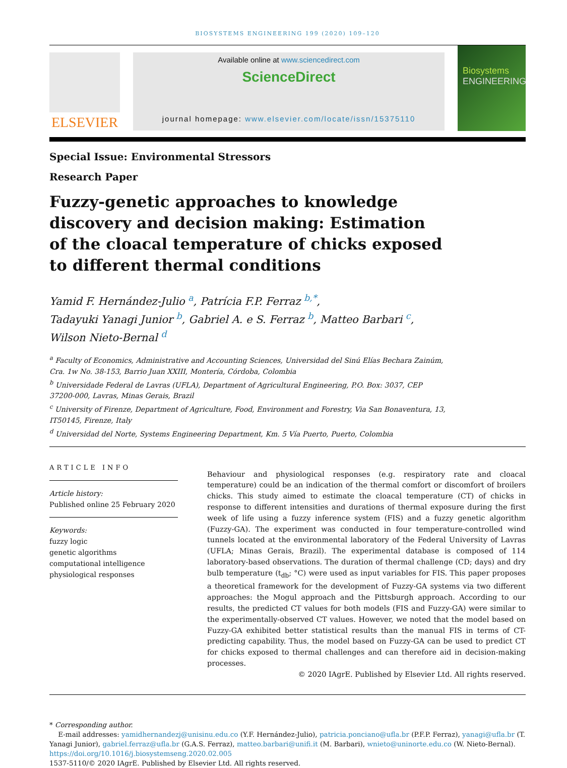BIOSYSTEMS ENGINEERING 199 (2020) 109–120
ELSEVIER
Available online at www.sciencedirect.com
ScienceDirect
journal homepage: www.elsevier.com/locate/issn/15375110
Biosystems
ENGINEERING
Special Issue: Environmental Stressors
Research Paper
Fuzzy-genetic approaches to knowledge discovery and decision making: Estimation of the cloacal temperature of chicks exposed to different thermal conditions
Yamid F. Hernández-Julio <sup>a</sup>, Patrícia F.P. Ferraz <sup>b,*</sup>,
Tadayuki Yanagi Junior <sup>b</sup>, Gabriel A. e S. Ferraz <sup>b</sup>, Matteo Barbari <sup>c</sup>,
Wilson Nieto-Bernal <sup>d</sup>
<sup>a</sup> Faculty of Economics, Administrative and Accounting Sciences, Universidad del Sinú Elías Bechara Zainúm, Cra. 1w No. 38-153, Barrio Juan XXIII, Montería, Córdoba, Colombia
<sup>b</sup> Universidade Federal de Lavras (UFLA), Department of Agricultural Engineering, P.O. Box: 3037, CEP 37200-000, Lavras, Minas Gerais, Brazil
<sup>c</sup> University of Firenze, Department of Agriculture, Food, Environment and Forestry, Via San Bonaventura, 13, IT50145, Firenze, Italy
<sup>d</sup> Universidad del Norte, Systems Engineering Department, Km. 5 Vía Puerto, Puerto, Colombia
ARTICLE INFO
Article history:
Published online 25 February 2020
Keywords:
fuzzy logic
genetic algorithms
computational intelligence
physiological responses
Behaviour and physiological responses (e.g. respiratory rate and cloacal temperature) could be an indication of the thermal comfort or discomfort of broilers chicks. This study aimed to estimate the cloacal temperature (CT) of chicks in response to different intensities and durations of thermal exposure during the first week of life using a fuzzy inference system (FIS) and a fuzzy genetic algorithm (Fuzzy-GA). The experiment was conducted in four temperature-controlled wind tunnels located at the environmental laboratory of the Federal University of Lavras (UFLA; Minas Gerais, Brazil). The experimental database is composed of 114 laboratory-based observations. The duration of thermal challenge (CD; days) and dry bulb temperature (t<sub>db</sub>; °C) were used as input variables for FIS. This paper proposes a theoretical framework for the development of Fuzzy-GA systems via two different approaches: the Mogul approach and the Pittsburgh approach. According to our results, the predicted CT values for both models (FIS and Fuzzy-GA) were similar to the experimentally-observed CT values. However, we noted that the model based on Fuzzy-GA exhibited better statistical results than the manual FIS in terms of CT-predicting capability. Thus, the model based on Fuzzy-GA can be used to predict CT for chicks exposed to thermal challenges and can therefore aid in decision-making processes.
© 2020 IAgrE. Published by Elsevier Ltd. All rights reserved.
* Corresponding author.
E-mail addresses: yamidhernandezj@unisinu.edu.co (Y.F. Hernández-Julio), patricia.ponciano@ufla.br (P.F.P. Ferraz), yanagi@ufla.br (T. Yanagi Junior), gabriel.ferraz@ufla.br (G.A.S. Ferraz), matteo.barbari@unifi.it (M. Barbari), wnieto@uninorte.edu.co (W. Nieto-Bernal).
https://doi.org/10.1016/j.biosystemseng.2020.02.005
1537-5110/© 2020 IAgrE. Published by Elsevier Ltd. All rights reserved.